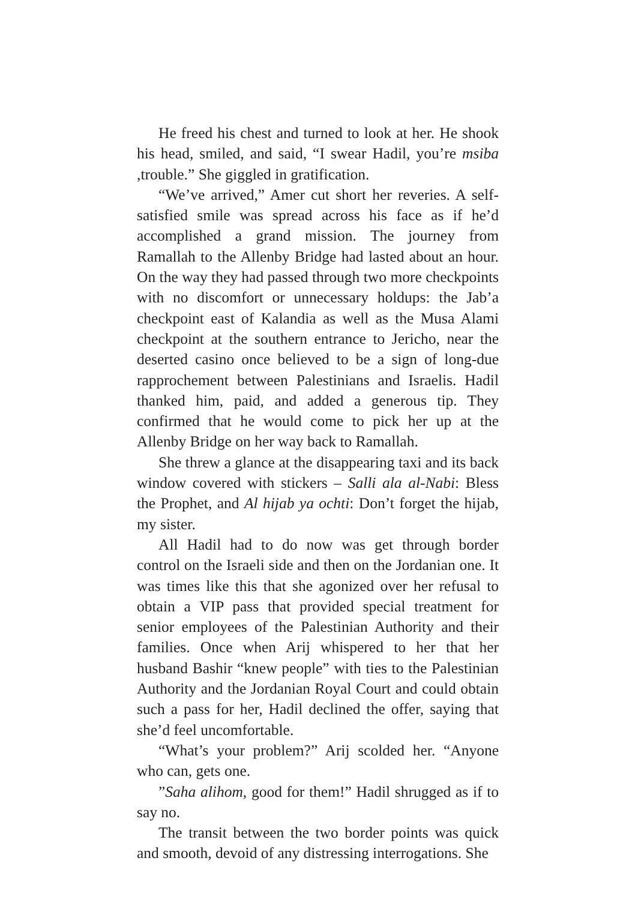He freed his chest and turned to look at her. He shook his head, smiled, and said, “I swear Hadil, you’re msiba ,trouble.” She giggled in gratification.
“We’ve arrived,” Amer cut short her reveries. A self-satisfied smile was spread across his face as if he’d accomplished a grand mission. The journey from Ramallah to the Allenby Bridge had lasted about an hour. On the way they had passed through two more checkpoints with no discomfort or unnecessary holdups: the Jab’a checkpoint east of Kalandia as well as the Musa Alami checkpoint at the southern entrance to Jericho, near the deserted casino once believed to be a sign of long-due rapprochement between Palestinians and Israelis. Hadil thanked him, paid, and added a generous tip. They confirmed that he would come to pick her up at the Allenby Bridge on her way back to Ramallah.
She threw a glance at the disappearing taxi and its back window covered with stickers – Salli ala al-Nabi: Bless the Prophet, and Al hijab ya ochti: Don’t forget the hijab, my sister.
All Hadil had to do now was get through border control on the Israeli side and then on the Jordanian one. It was times like this that she agonized over her refusal to obtain a VIP pass that provided special treatment for senior employees of the Palestinian Authority and their families. Once when Arij whispered to her that her husband Bashir “knew people” with ties to the Palestinian Authority and the Jordanian Royal Court and could obtain such a pass for her, Hadil declined the offer, saying that she’d feel uncomfortable.
“What’s your problem?” Arij scolded her. “Anyone who can, gets one.
”Saha alihom, good for them!” Hadil shrugged as if to say no.
The transit between the two border points was quick and smooth, devoid of any distressing interrogations. She